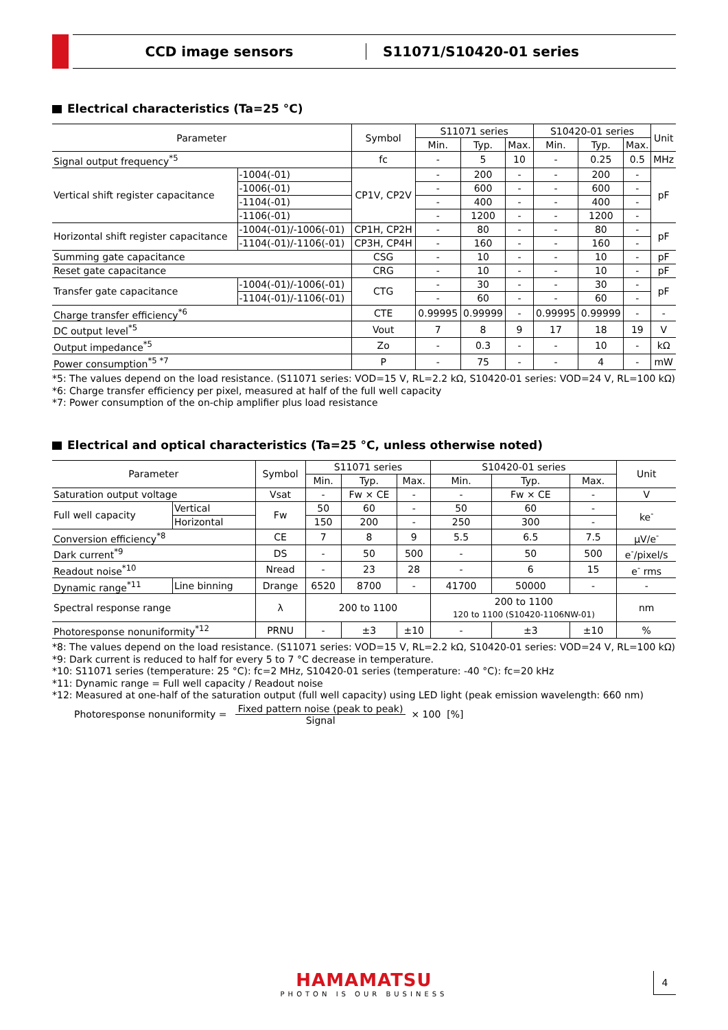CCD image sensors S11071/S10420-01 series
Electrical characteristics (Ta=25 °C)
| Parameter | | Symbol | S11071 series | | | S10420-01 series | | | Unit |
| --- | --- | --- | --- | --- | --- | --- | --- | --- | --- |
| | | | Min. | Typ. | Max. | Min. | Typ. | Max. | |
| Signal output frequency<sup>*5</sup> | | fc | - | 5 | 10 | - | 0.25 | 0.5 | MHz |
| Vertical shift register capacitance | -1004(-01) | CP1V, CP2V | - | 200 | - | - | 200 | - | pF |
| | -1006(-01) | | - | 600 | - | - | 600 | - | |
| | -1104(-01) | | - | 400 | - | - | 400 | - | |
| | -1106(-01) | | - | 1200 | - | - | 1200 | - | |
| Horizontal shift register capacitance | -1004(-01)/-1006(-01) | CP1H, CP2H | - | 80 | - | - | 80 | - | pF |
| | -1104(-01)/-1106(-01) | CP3H, CP4H | - | 160 | - | - | 160 | - | |
| Summing gate capacitance | | CSG | - | 10 | - | - | 10 | - | pF |
| Reset gate capacitance | | CRG | - | 10 | - | - | 10 | - | pF |
| Transfer gate capacitance | -1004(-01)/-1006(-01) | CTG | - | 30 | - | - | 30 | - | pF |
| | -1104(-01)/-1106(-01) | | - | 60 | - | - | 60 | - | |
| Charge transfer efficiency<sup>*6</sup> | | CTE | 0.99995 | 0.99999 | - | 0.99995 | 0.99999 | - | - |
| DC output level<sup>*5</sup> | | Vout | 7 | 8 | 9 | 17 | 18 | 19 | V |
| Output impedance<sup>*5</sup> | | Zo | - | 0.3 | - | - | 10 | - | kΩ |
| Power consumption<sup>*5 *7</sup> | | P | - | 75 | - | - | 4 | - | mW |
*5: The values depend on the load resistance. (S11071 series: VOD=15 V, RL=2.2 kΩ, S10420-01 series: VOD=24 V, RL=100 kΩ)
*6: Charge transfer efficiency per pixel, measured at half of the full well capacity
*7: Power consumption of the on-chip amplifier plus load resistance
Electrical and optical characteristics (Ta=25 °C, unless otherwise noted)
| Parameter | | Symbol | S11071 series | | | S10420-01 series | | | Unit |
| --- | --- | --- | --- | --- | --- | --- | --- | --- | --- |
| | | | Min. | Typ. | Max. | Min. | Typ. | Max. | |
| Saturation output voltage | | Vsat | - | Fw × CE | - | - | Fw × CE | - | V |
| Full well capacity | Vertical | Fw | 50 | 60 | - | 50 | 60 | - | ke<sup>-</sup> |
| | Horizontal | | 150 | 200 | - | 250 | 300 | - | |
| Conversion efficiency<sup>*8</sup> | | CE | 7 | 8 | 9 | 5.5 | 6.5 | 7.5 | μV/e<sup>-</sup> |
| Dark current<sup>*9</sup> | | DS | - | 50 | 500 | - | 50 | 500 | e<sup>-</sup>/pixel/s |
| Readout noise<sup>*10</sup> | | Nread | - | 23 | 28 | - | 6 | 15 | e<sup>-</sup> rms |
| Dynamic range<sup>*11</sup> | Line binning | Drange | 6520 | 8700 | - | 41700 | 50000 | - | - |
| Spectral response range | | λ | 200 to 1100 | | | 200 to 1100 120 to 1100 (S10420-1106NW-01) | | | nm |
| Photoresponse nonuniformity<sup>*12</sup> | | PRNU | - | ±3 | ±10 | - | ±3 | ±10 | % |
*8: The values depend on the load resistance. (S11071 series: VOD=15 V, RL=2.2 kΩ, S10420-01 series: VOD=24 V, RL=100 kΩ)
*9: Dark current is reduced to half for every 5 to 7 °C decrease in temperature.
*10: S11071 series (temperature: 25 °C): fc=2 MHz, S10420-01 series (temperature: -40 °C): fc=20 kHz
*11: Dynamic range = Full well capacity / Readout noise
*12: Measured at one-half of the saturation output (full well capacity) using LED light (peak emission wavelength: 660 nm)
Photoresponse nonuniformity = Fixed pattern noise (peak to peak) Signal × 100 [%]
HAMAMATSU
PHOTON IS OUR BUSINESS
4